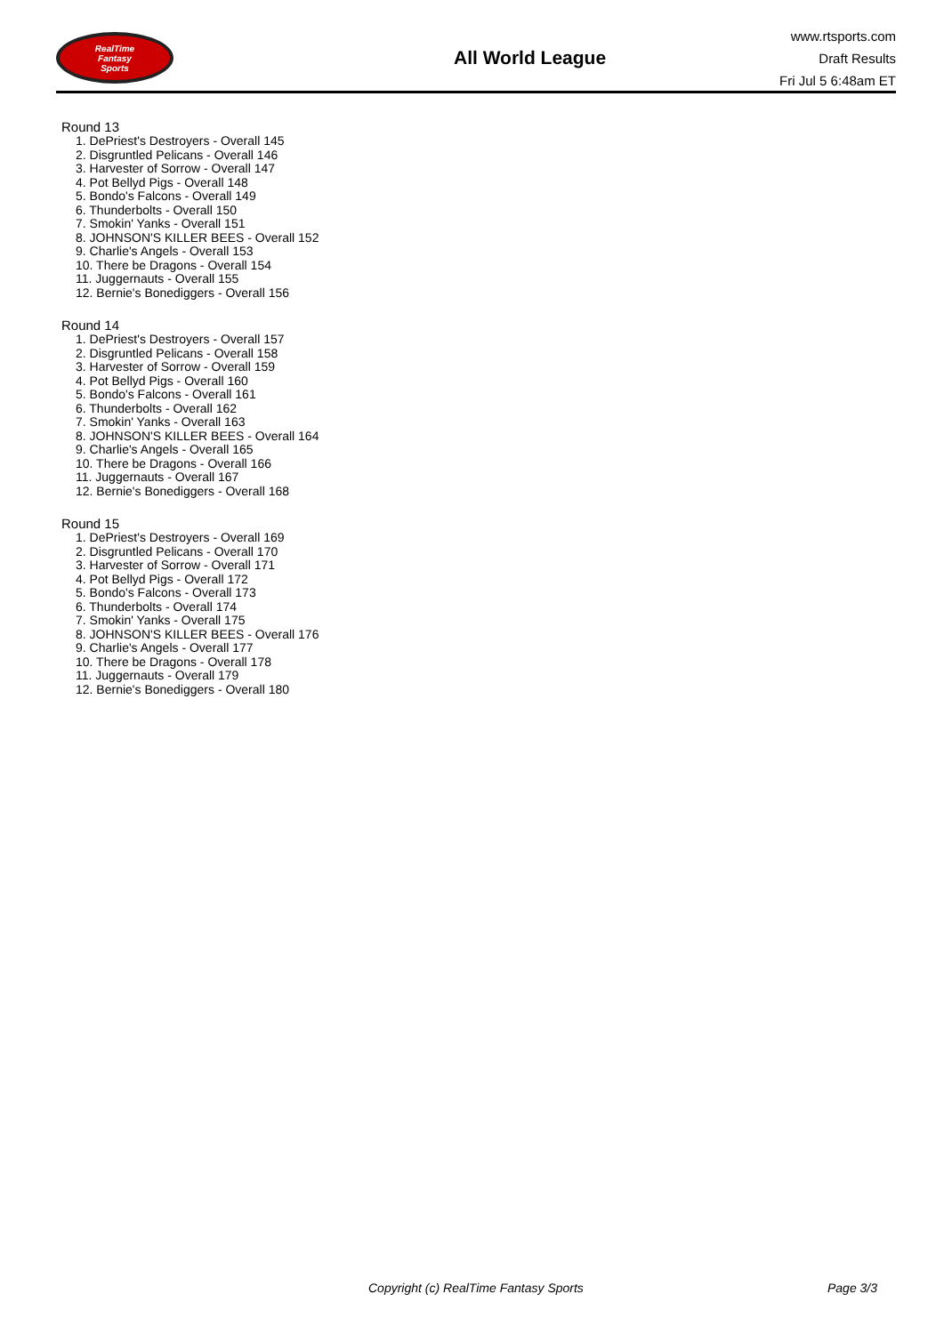RealTime
Fantasy
Sports
All World League
www.rtsports.com
Draft Results
Fri Jul 5 6:48am ET
Round 13
1. DePriest's Destroyers - Overall 145
2. Disgruntled Pelicans - Overall 146
3. Harvester of Sorrow - Overall 147
4. Pot Bellyd Pigs - Overall 148
5. Bondo's Falcons - Overall 149
6. Thunderbolts - Overall 150
7. Smokin' Yanks - Overall 151
8. JOHNSON'S KILLER BEES - Overall 152
9. Charlie's Angels - Overall 153
10. There be Dragons - Overall 154
11. Juggernauts - Overall 155
12. Bernie's Bonediggers - Overall 156
Round 14
1. DePriest's Destroyers - Overall 157
2. Disgruntled Pelicans - Overall 158
3. Harvester of Sorrow - Overall 159
4. Pot Bellyd Pigs - Overall 160
5. Bondo's Falcons - Overall 161
6. Thunderbolts - Overall 162
7. Smokin' Yanks - Overall 163
8. JOHNSON'S KILLER BEES - Overall 164
9. Charlie's Angels - Overall 165
10. There be Dragons - Overall 166
11. Juggernauts - Overall 167
12. Bernie's Bonediggers - Overall 168
Round 15
1. DePriest's Destroyers - Overall 169
2. Disgruntled Pelicans - Overall 170
3. Harvester of Sorrow - Overall 171
4. Pot Bellyd Pigs - Overall 172
5. Bondo's Falcons - Overall 173
6. Thunderbolts - Overall 174
7. Smokin' Yanks - Overall 175
8. JOHNSON'S KILLER BEES - Overall 176
9. Charlie's Angels - Overall 177
10. There be Dragons - Overall 178
11. Juggernauts - Overall 179
12. Bernie's Bonediggers - Overall 180
Copyright (c) RealTime Fantasy Sports Page 3/3